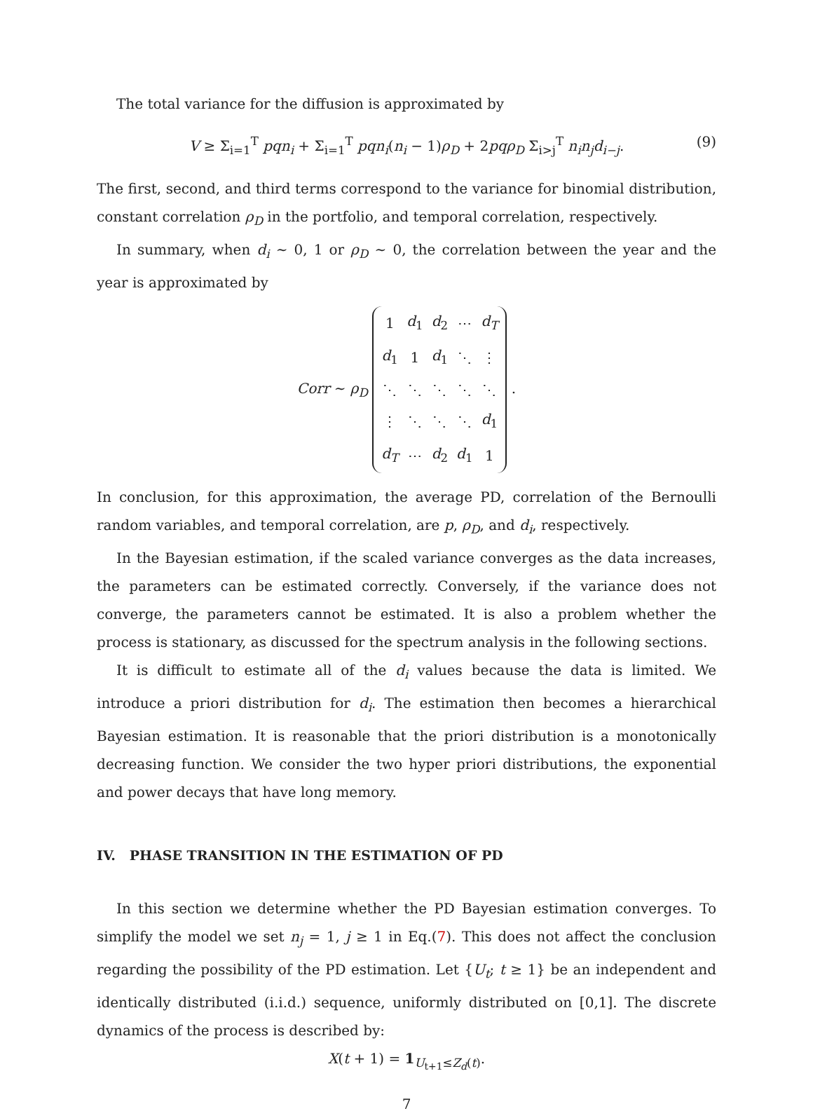The total variance for the diffusion is approximated by
V ≥ Σ<sub>i=1</sub><sup>T</sup> pqn<sub>i</sub> + Σ<sub>i=1</sub><sup>T</sup> pqn<sub>i</sub>(n<sub>i</sub> − 1)ρ<sub>D</sub> + 2pqρ<sub>D</sub> Σ<sub>i>j</sub><sup>T</sup> n<sub>i</sub>n<sub>j</sub>d<sub>i−j</sub>. (9)
The first, second, and third terms correspond to the variance for binomial distribution, constant correlation ρ<sub>D</sub> in the portfolio, and temporal correlation, respectively.
In summary, when d<sub>i</sub> ∼ 0, 1 or ρ<sub>D</sub> ∼ 0, the correlation between the year and the year is approximated by
Corr ∼ ρ<sub>D</sub>
| 1 | d<sub>1</sub> | d<sub>2</sub> | ⋯ | d<sub>T</sub> |
| d<sub>1</sub> | 1 | d<sub>1</sub> | ⋱ | ⋮ |
| ⋱ | ⋱ | ⋱ | ⋱ | ⋱ |
| ⋮ | ⋱ | ⋱ | ⋱ | d<sub>1</sub> |
| d<sub>T</sub> | ⋯ | d<sub>2</sub> | d<sub>1</sub> | 1 |
.
In conclusion, for this approximation, the average PD, correlation of the Bernoulli random variables, and temporal correlation, are p, ρ<sub>D</sub>, and d<sub>i</sub>, respectively.
In the Bayesian estimation, if the scaled variance converges as the data increases, the parameters can be estimated correctly. Conversely, if the variance does not converge, the parameters cannot be estimated. It is also a problem whether the process is stationary, as discussed for the spectrum analysis in the following sections.
It is difficult to estimate all of the d<sub>i</sub> values because the data is limited. We introduce a priori distribution for d<sub>i</sub>. The estimation then becomes a hierarchical Bayesian estimation. It is reasonable that the priori distribution is a monotonically decreasing function. We consider the two hyper priori distributions, the exponential and power decays that have long memory.
IV. PHASE TRANSITION IN THE ESTIMATION OF PD
In this section we determine whether the PD Bayesian estimation converges. To simplify the model we set n<sub>j</sub> = 1, j ≥ 1 in Eq.(7). This does not affect the conclusion regarding the possibility of the PD estimation. Let {U<sub>t</sub>; t ≥ 1} be an independent and identically distributed (i.i.d.) sequence, uniformly distributed on [0,1]. The discrete dynamics of the process is described by:
X(t + 1) = 1<sub>U<sub>t+1</sub>≤Z<sub>d</sub>(t)</sub>.
7